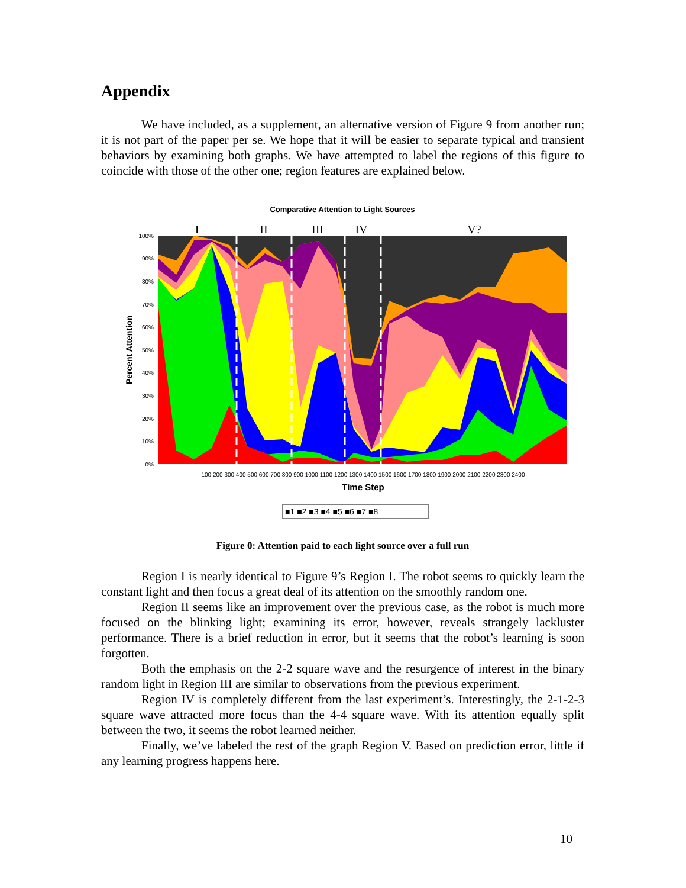Appendix
We have included, as a supplement, an alternative version of Figure 9 from another run; it is not part of the paper per se. We hope that it will be easier to separate typical and transient behaviors by examining both graphs. We have attempted to label the regions of this figure to coincide with those of the other one; region features are explained below.
Comparative Attention to Light Sources
I
II
III
IV
V?
100%
90%
80%
70%
60%
50%
40%
30%
20%
10%
0%
Percent Attention
100 200 300 400 500 600 700 800 900 1000 1100 1200 1300 1400 1500 1600 1700 1800 1900 2000 2100 2200 2300 2400
Time Step
■1 ■2 ■3 ■4 ■5 ■6 ■7 ■8
Figure 0: Attention paid to each light source over a full run
Region I is nearly identical to Figure 9’s Region I. The robot seems to quickly learn the constant light and then focus a great deal of its attention on the smoothly random one.
Region II seems like an improvement over the previous case, as the robot is much more focused on the blinking light; examining its error, however, reveals strangely lackluster performance. There is a brief reduction in error, but it seems that the robot’s learning is soon forgotten.
Both the emphasis on the 2-2 square wave and the resurgence of interest in the binary random light in Region III are similar to observations from the previous experiment.
Region IV is completely different from the last experiment’s. Interestingly, the 2-1-2-3 square wave attracted more focus than the 4-4 square wave. With its attention equally split between the two, it seems the robot learned neither.
Finally, we’ve labeled the rest of the graph Region V. Based on prediction error, little if any learning progress happens here.
10